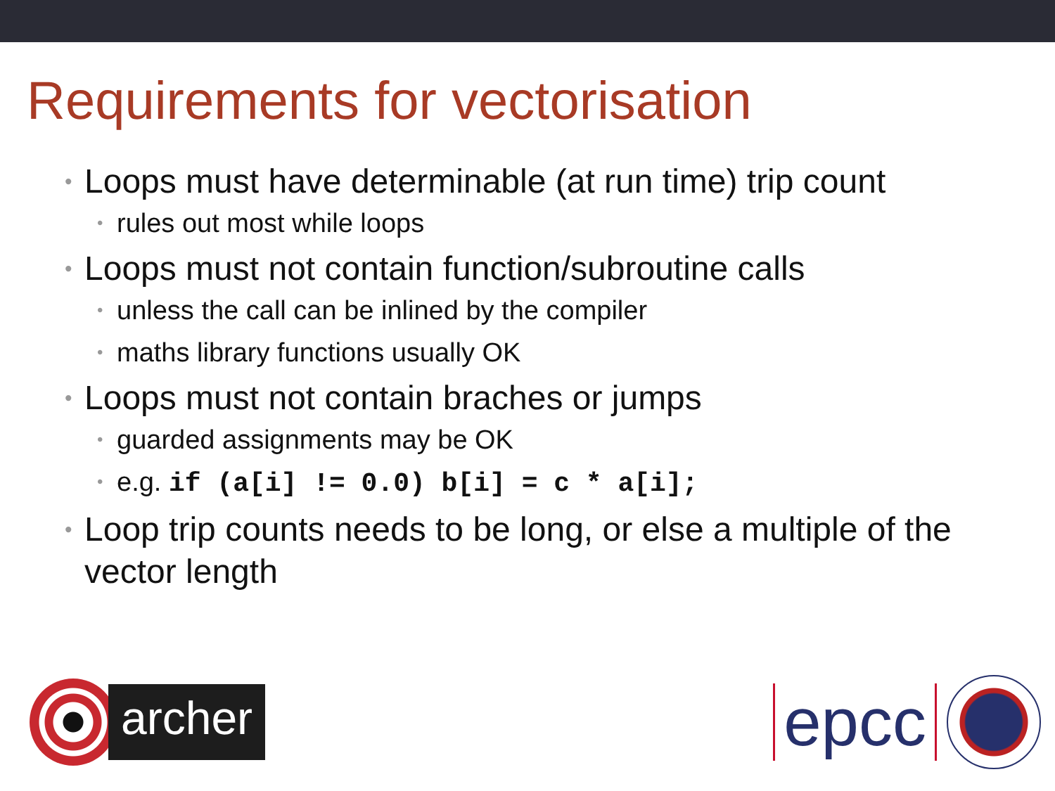Requirements for vectorisation
• Loops must have determinable (at run time) trip count
• rules out most while loops
• Loops must not contain function/subroutine calls
• unless the call can be inlined by the compiler
• maths library functions usually OK
• Loops must not contain braches or jumps
• guarded assignments may be OK
• e.g. if (a[i] != 0.0) b[i] = c * a[i];
• Loop trip counts needs to be long, or else a multiple of the vector length
archer
epcc